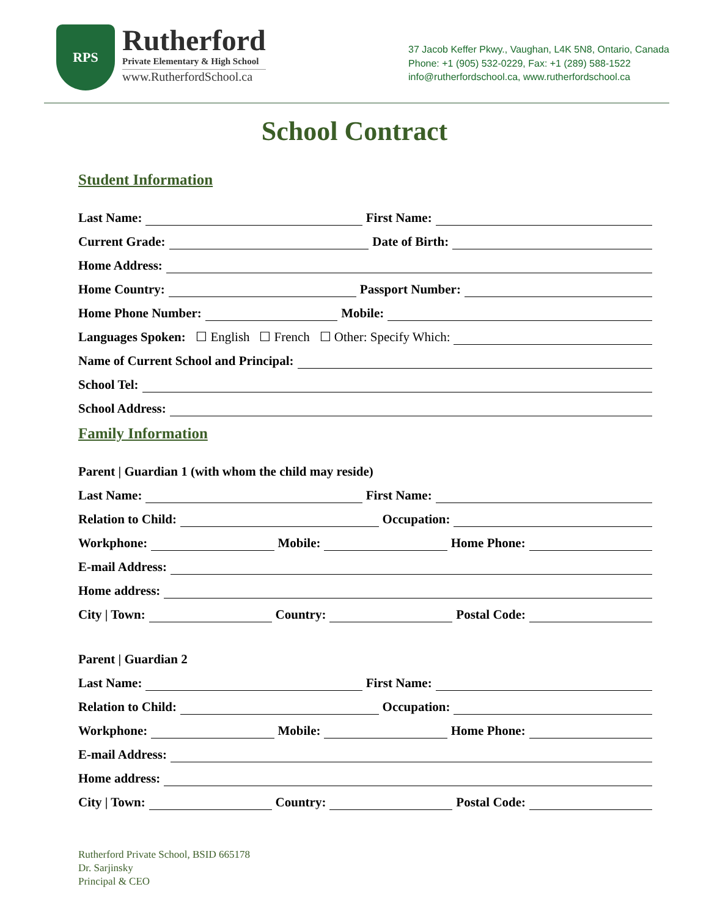RPS
Rutherford
Private Elementary & High School
www.RutherfordSchool.ca
37 Jacob Keffer Pkwy., Vaughan, L4K 5N8, Ontario, Canada
Phone: +1 (905) 532-0229, Fax: +1 (289) 588-1522
info@rutherfordschool.ca, www.rutherfordschool.ca
School Contract
Student Information
Last Name: First Name:
Current Grade: Date of Birth:
Home Address:
Home Country: Passport Number:
Home Phone Number: Mobile:
Languages Spoken: ☐ English ☐ French ☐ Other: Specify Which:
Name of Current School and Principal:
School Tel:
School Address:
Family Information
Parent | Guardian 1 (with whom the child may reside)
Last Name: First Name:
Relation to Child: Occupation:
Workphone: Mobile: Home Phone:
E-mail Address:
Home address:
City | Town: Country: Postal Code:
Parent | Guardian 2
Last Name: First Name:
Relation to Child: Occupation:
Workphone: Mobile: Home Phone:
E-mail Address:
Home address:
City | Town: Country: Postal Code:
Rutherford Private School, BSID 665178
Dr. Sarjinsky
Principal & CEO